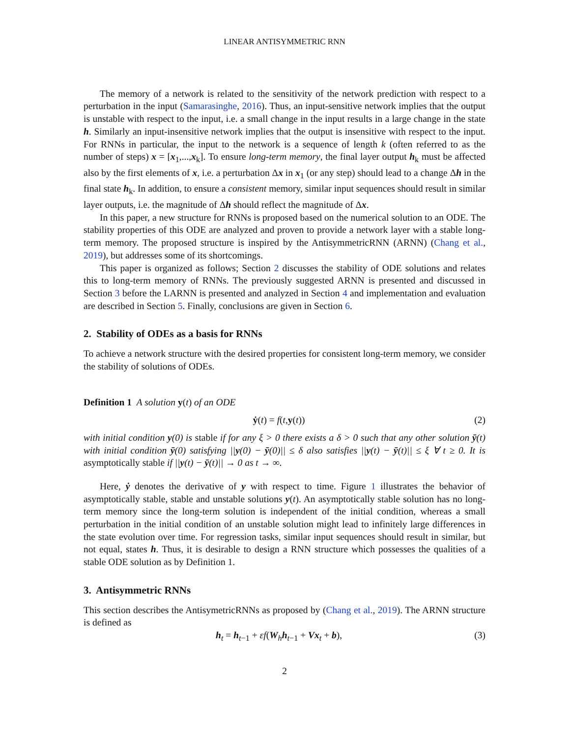LINEAR ANTISYMMETRIC RNN
The memory of a network is related to the sensitivity of the network prediction with respect to a perturbation in the input (Samarasinghe, 2016). Thus, an input-sensitive network implies that the output is unstable with respect to the input, i.e. a small change in the input results in a large change in the state h. Similarly an input-insensitive network implies that the output is insensitive with respect to the input. For RNNs in particular, the input to the network is a sequence of length k (often referred to as the number of steps) x = [x<sub>1</sub>,...,x<sub>k</sub>]. To ensure long-term memory, the final layer output h<sub>k</sub> must be affected also by the first elements of x, i.e. a perturbation Δx in x<sub>1</sub> (or any step) should lead to a change Δh in the final state h<sub>k</sub>. In addition, to ensure a consistent memory, similar input sequences should result in similar layer outputs, i.e. the magnitude of Δh should reflect the magnitude of Δx.
In this paper, a new structure for RNNs is proposed based on the numerical solution to an ODE. The stability properties of this ODE are analyzed and proven to provide a network layer with a stable long-term memory. The proposed structure is inspired by the AntisymmetricRNN (ARNN) (Chang et al., 2019), but addresses some of its shortcomings.
This paper is organized as follows; Section 2 discusses the stability of ODE solutions and relates this to long-term memory of RNNs. The previously suggested ARNN is presented and discussed in Section 3 before the LARNN is presented and analyzed in Section 4 and implementation and evaluation are described in Section 5. Finally, conclusions are given in Section 6.
2. Stability of ODEs as a basis for RNNs
To achieve a network structure with the desired properties for consistent long-term memory, we consider the stability of solutions of ODEs.
Definition 1 A solution y(t) of an ODE
ẏ(t) = f(t,y(t)) (2)
with initial condition y(0) is stable if for any ξ > 0 there exists a δ > 0 such that any other solution ȳ(t) with initial condition ȳ(0) satisfying ||y(0) − ȳ(0)|| ≤ δ also satisfies ||y(t) − ȳ(t)|| ≤ ξ ∀ t ≥ 0. It is asymptotically stable if ||y(t) − ȳ(t)|| → 0 as t → ∞.
Here, ẏ denotes the derivative of y with respect to time. Figure 1 illustrates the behavior of asymptotically stable, stable and unstable solutions y(t). An asymptotically stable solution has no long-term memory since the long-term solution is independent of the initial condition, whereas a small perturbation in the initial condition of an unstable solution might lead to infinitely large differences in the state evolution over time. For regression tasks, similar input sequences should result in similar, but not equal, states h. Thus, it is desirable to design a RNN structure which possesses the qualities of a stable ODE solution as by Definition 1.
3. Antisymmetric RNNs
This section describes the AntisymetricRNNs as proposed by (Chang et al., 2019). The ARNN structure is defined as
h<sub>t</sub> = h<sub>t−1</sub> + εf(W<sub>h</sub>h<sub>t−1</sub> + Vx<sub>t</sub> + b), (3)
2